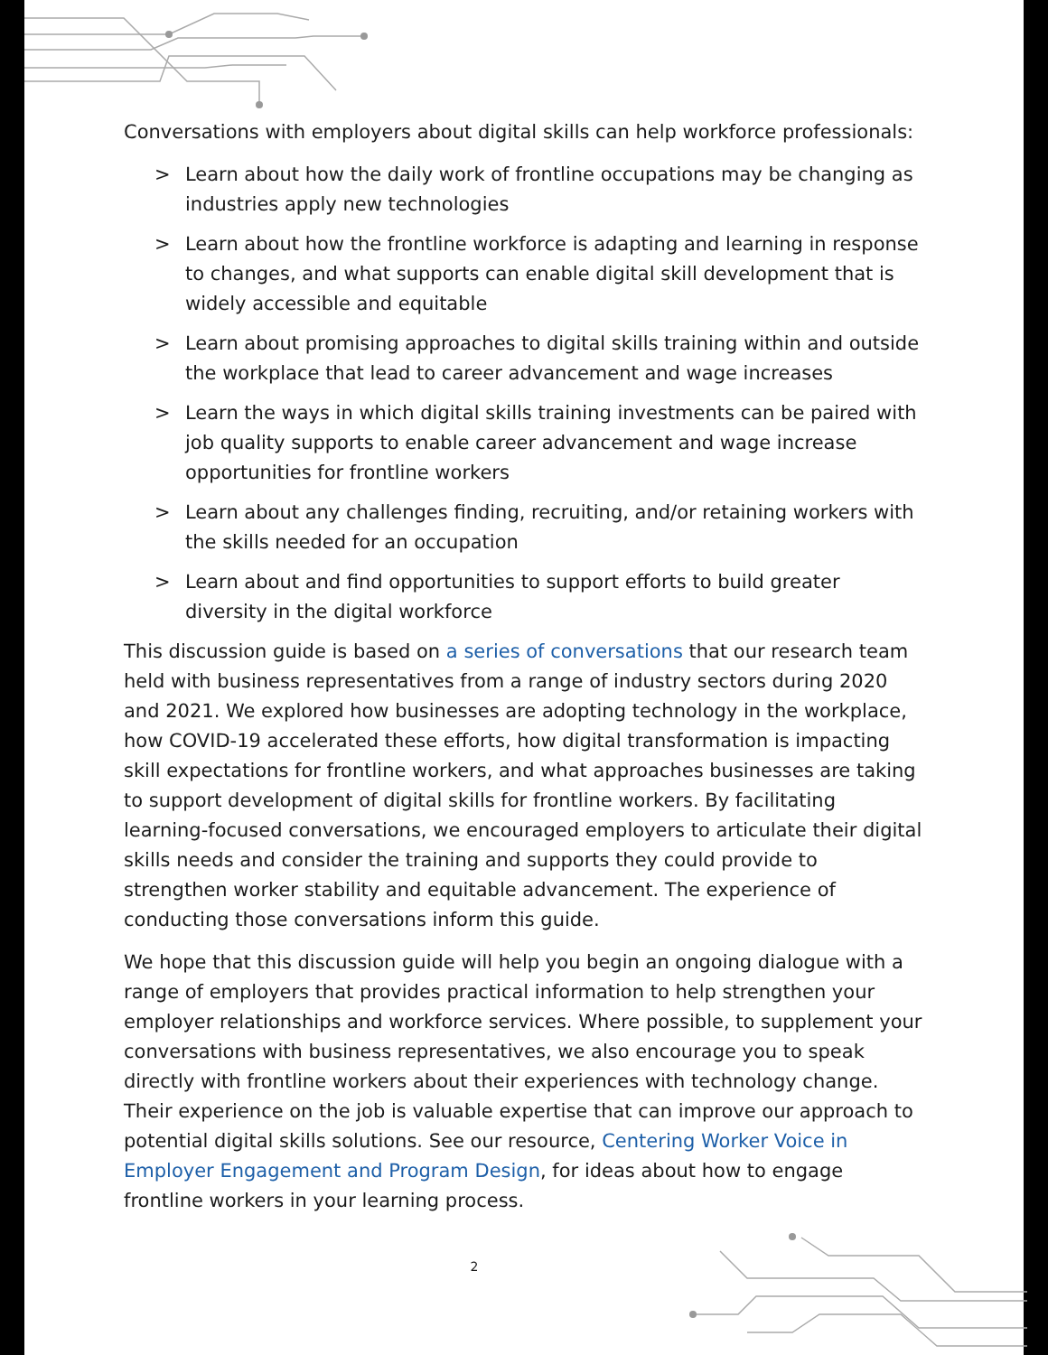Conversations with employers about digital skills can help workforce professionals:
> Learn about how the daily work of frontline occupations may be changing as industries apply new technologies
> Learn about how the frontline workforce is adapting and learning in response to changes, and what supports can enable digital skill development that is widely accessible and equitable
> Learn about promising approaches to digital skills training within and outside the workplace that lead to career advancement and wage increases
> Learn the ways in which digital skills training investments can be paired with job quality supports to enable career advancement and wage increase opportunities for frontline workers
> Learn about any challenges finding, recruiting, and/or retaining workers with the skills needed for an occupation
> Learn about and find opportunities to support efforts to build greater diversity in the digital workforce
This discussion guide is based on a series of conversations that our research team held with business representatives from a range of industry sectors during 2020 and 2021. We explored how businesses are adopting technology in the workplace, how COVID-19 accelerated these efforts, how digital transformation is impacting skill expectations for frontline workers, and what approaches businesses are taking to support development of digital skills for frontline workers. By facilitating learning-focused conversations, we encouraged employers to articulate their digital skills needs and consider the training and supports they could provide to strengthen worker stability and equitable advancement. The experience of conducting those conversations inform this guide.
We hope that this discussion guide will help you begin an ongoing dialogue with a range of employers that provides practical information to help strengthen your employer relationships and workforce services. Where possible, to supplement your conversations with business representatives, we also encourage you to speak directly with frontline workers about their experiences with technology change. Their experience on the job is valuable expertise that can improve our approach to potential digital skills solutions. See our resource, Centering Worker Voice in Employer Engagement and Program Design, for ideas about how to engage frontline workers in your learning process.
2